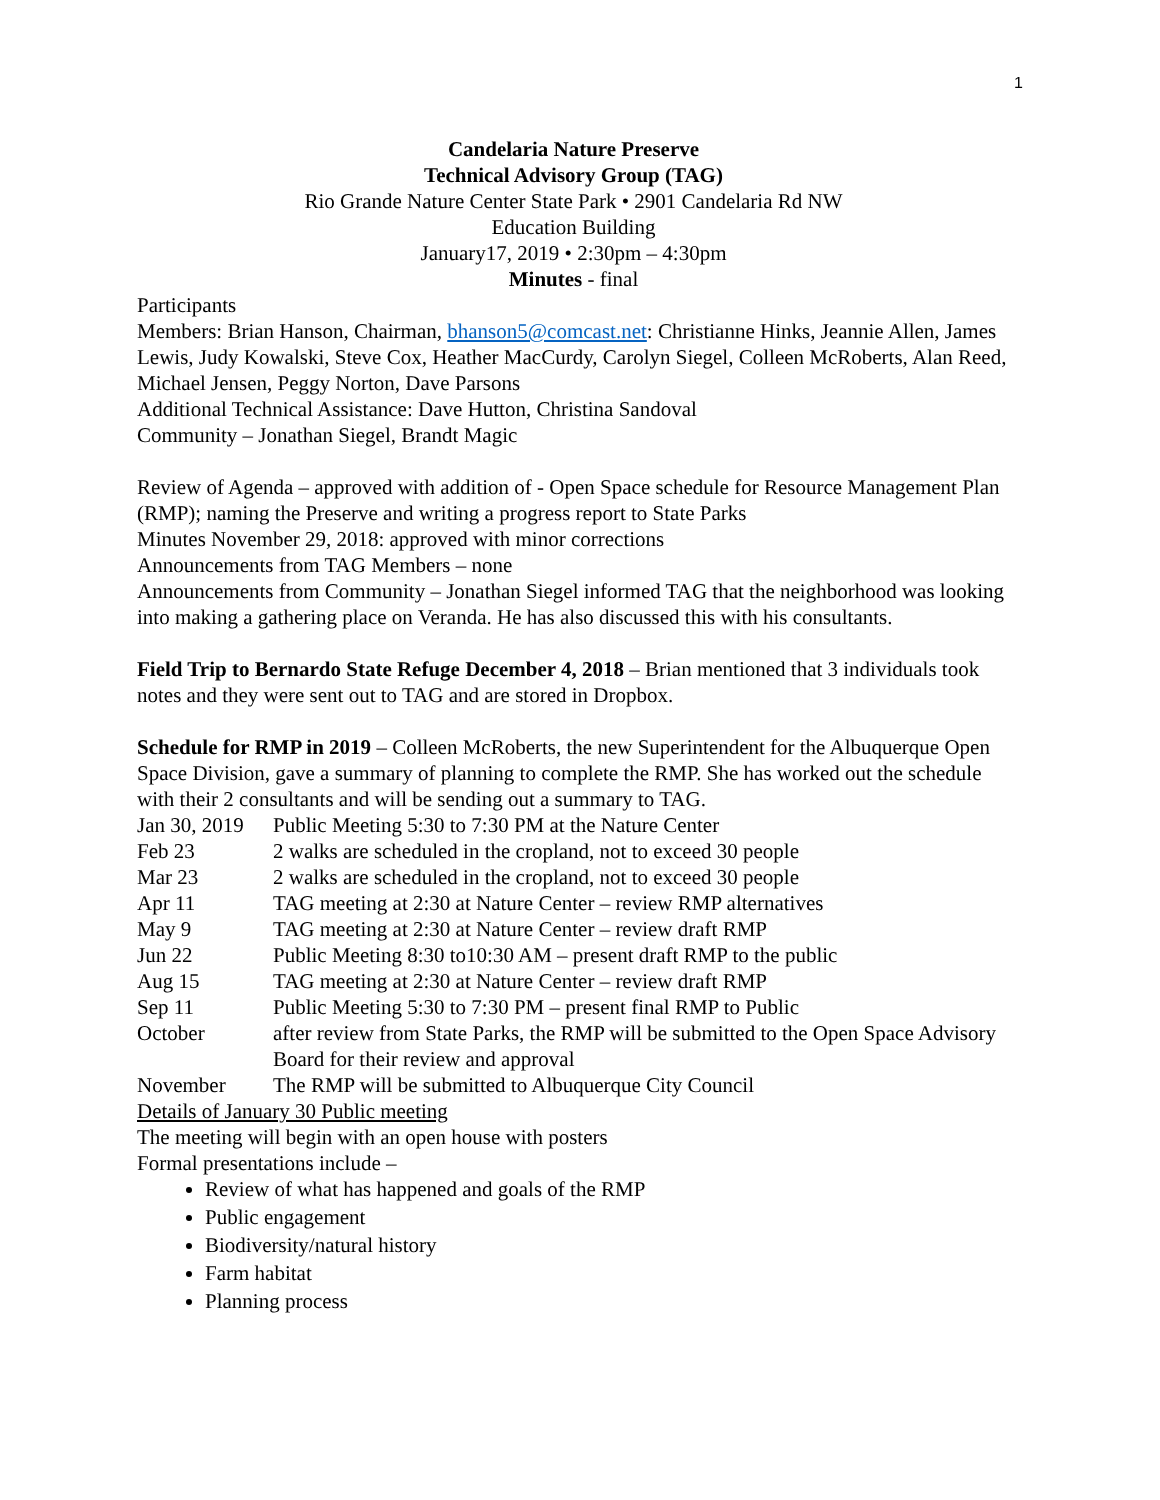1
Candelaria Nature Preserve
Technical Advisory Group (TAG)
Rio Grande Nature Center State Park • 2901 Candelaria Rd NW
Education Building
January17, 2019 • 2:30pm – 4:30pm
Minutes - final
Participants
Members: Brian Hanson, Chairman, bhanson5@comcast.net: Christianne Hinks, Jeannie Allen, James Lewis, Judy Kowalski, Steve Cox, Heather MacCurdy, Carolyn Siegel, Colleen McRoberts, Alan Reed, Michael Jensen, Peggy Norton, Dave Parsons
Additional Technical Assistance: Dave Hutton, Christina Sandoval
Community – Jonathan Siegel, Brandt Magic
Review of Agenda – approved with addition of - Open Space schedule for Resource Management Plan (RMP); naming the Preserve and writing a progress report to State Parks
Minutes November 29, 2018: approved with minor corrections
Announcements from TAG Members – none
Announcements from Community – Jonathan Siegel informed TAG that the neighborhood was looking into making a gathering place on Veranda. He has also discussed this with his consultants.
Field Trip to Bernardo State Refuge December 4, 2018 – Brian mentioned that 3 individuals took notes and they were sent out to TAG and are stored in Dropbox.
Schedule for RMP in 2019 – Colleen McRoberts, the new Superintendent for the Albuquerque Open Space Division, gave a summary of planning to complete the RMP. She has worked out the schedule with their 2 consultants and will be sending out a summary to TAG.
Jan 30, 2019 Public Meeting 5:30 to 7:30 PM at the Nature Center
Feb 23 2 walks are scheduled in the cropland, not to exceed 30 people
Mar 23 2 walks are scheduled in the cropland, not to exceed 30 people
Apr 11 TAG meeting at 2:30 at Nature Center – review RMP alternatives
May 9 TAG meeting at 2:30 at Nature Center – review draft RMP
Jun 22 Public Meeting 8:30 to10:30 AM – present draft RMP to the public
Aug 15 TAG meeting at 2:30 at Nature Center – review draft RMP
Sep 11 Public Meeting 5:30 to 7:30 PM – present final RMP to Public
October after review from State Parks, the RMP will be submitted to the Open Space Advisory Board for their review and approval
November The RMP will be submitted to Albuquerque City Council
Details of January 30 Public meeting
The meeting will begin with an open house with posters
Formal presentations include –
Review of what has happened and goals of the RMP
Public engagement
Biodiversity/natural history
Farm habitat
Planning process